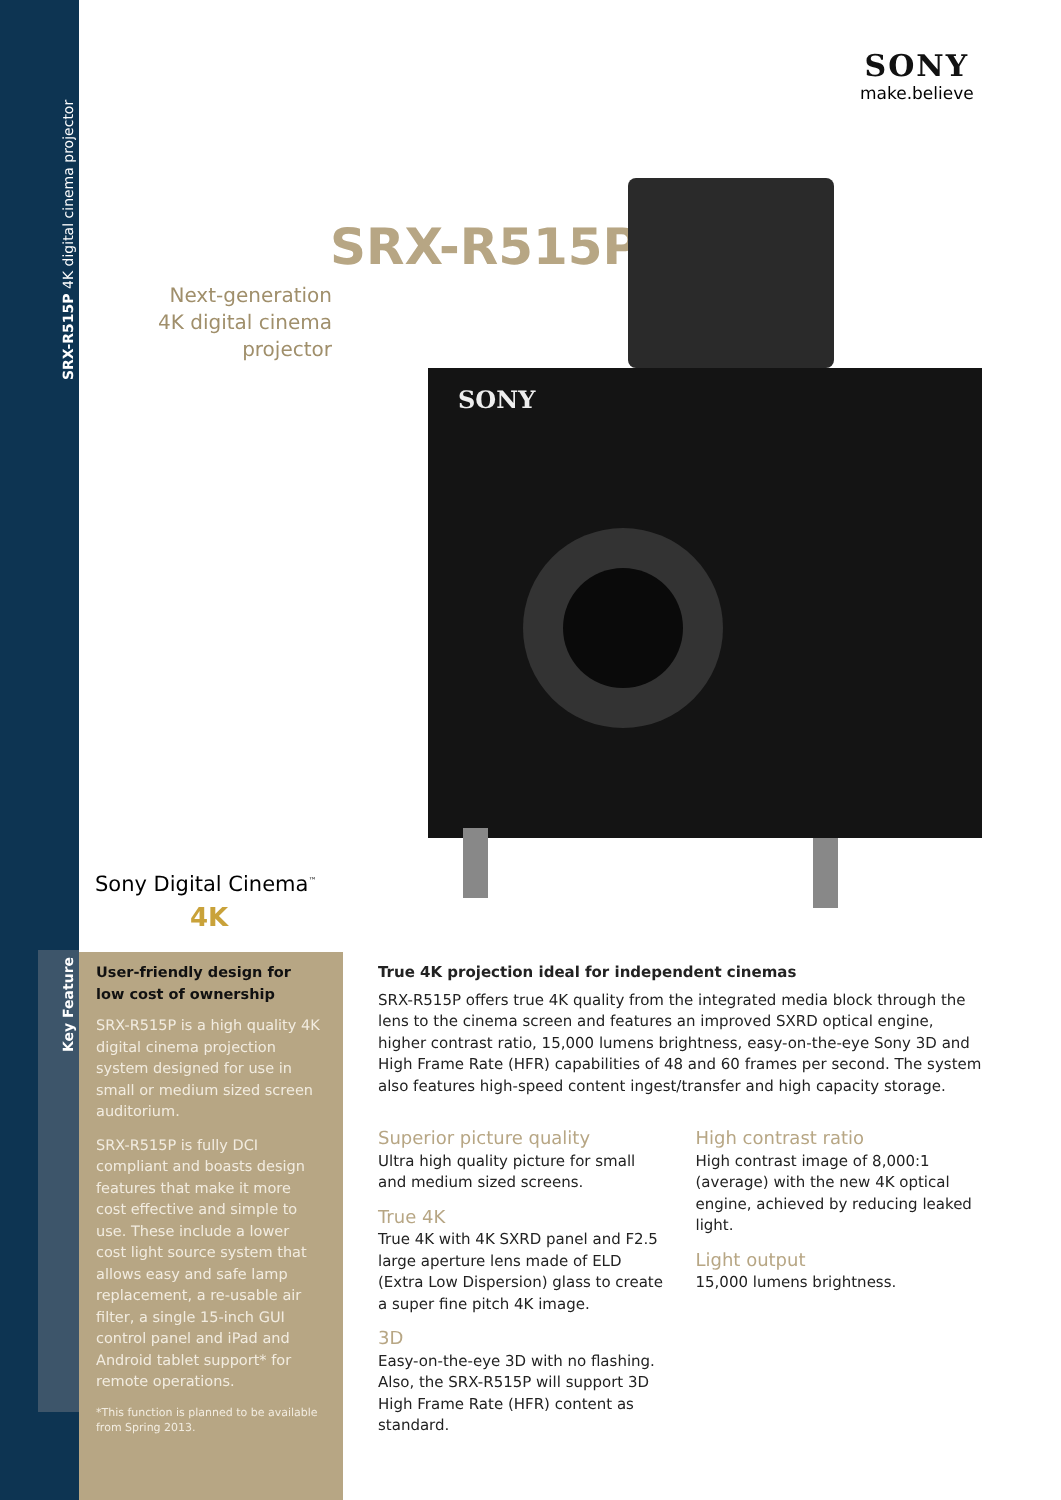SRX-R515P 4K digital cinema projector
SONY
make.believe
SRX-R515P
Next-generation 4K digital cinema projector
SONY
Sony Digital Cinema<sup>™</sup>
4K
Key Feature
User-friendly design for low cost of ownership
SRX-R515P is a high quality 4K digital cinema projection system designed for use in small or medium sized screen auditorium.
SRX-R515P is fully DCI compliant and boasts design features that make it more cost effective and simple to use. These include a lower cost light source system that allows easy and safe lamp replacement, a re-usable air filter, a single 15-inch GUI control panel and iPad and Android tablet support* for remote operations.
*This function is planned to be available from Spring 2013.
True 4K projection ideal for independent cinemas
SRX-R515P offers true 4K quality from the integrated media block through the lens to the cinema screen and features an improved SXRD optical engine, higher contrast ratio, 15,000 lumens brightness, easy-on-the-eye Sony 3D and High Frame Rate (HFR) capabilities of 48 and 60 frames per second. The system also features high-speed content ingest/transfer and high capacity storage.
Superior picture quality
Ultra high quality picture for small and medium sized screens.
True 4K
True 4K with 4K SXRD panel and F2.5 large aperture lens made of ELD (Extra Low Dispersion) glass to create a super fine pitch 4K image.
3D
Easy-on-the-eye 3D with no flashing. Also, the SRX-R515P will support 3D High Frame Rate (HFR) content as standard.
High contrast ratio
High contrast image of 8,000:1 (average) with the new 4K optical engine, achieved by reducing leaked light.
Light output
15,000 lumens brightness.